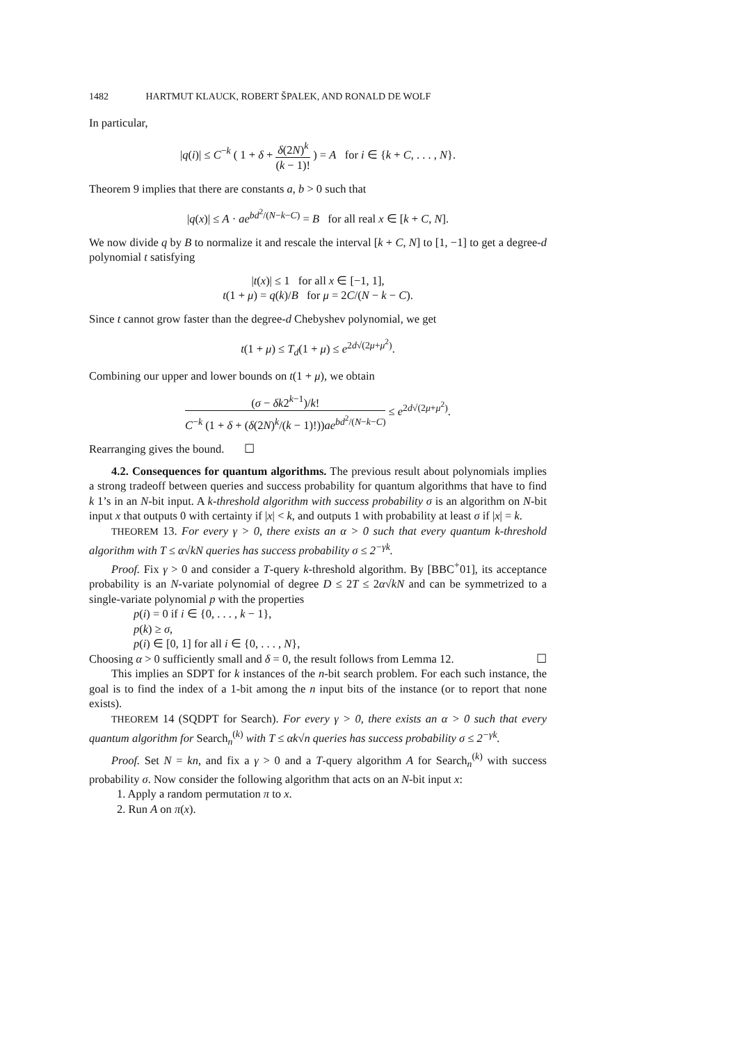1482 HARTMUT KLAUCK, ROBERT ŠPALEK, AND RONALD DE WOLF
In particular,
|q(i)| ≤ C<sup>−k</sup> ( 1 + δ + δ(2N)<sup>k</sup> (k − 1)! ) = A for i ∈ {k + C, . . . , N}.
Theorem 9 implies that there are constants a, b > 0 such that
|q(x)| ≤ A · ae<sup>bd<sup>2</sup>/(N−k−C)</sup> = B for all real x ∈ [k + C, N].
We now divide q by B to normalize it and rescale the interval [k + C, N] to [1, −1] to get a degree-d polynomial t satisfying
|t(x)| ≤ 1 for all x ∈ [−1, 1],
t(1 + μ) = q(k)/B for μ = 2C/(N − k − C).
Since t cannot grow faster than the degree-d Chebyshev polynomial, we get
t(1 + μ) ≤ T<sub>d</sub>(1 + μ) ≤ e<sup>2d√(2μ+μ<sup>2</sup>)</sup>.
Combining our upper and lower bounds on t(1 + μ), we obtain
(σ − δk2<sup>k−1</sup>)/k! C<sup>−k</sup> (1 + δ + (δ(2N)<sup>k</sup>/(k − 1)!))ae<sup>bd<sup>2</sup>/(N−k−C)</sup> ≤ e<sup>2d√(2μ+μ<sup>2</sup>)</sup>.
Rearranging gives the bound. ☐
4.2. Consequences for quantum algorithms. The previous result about polynomials implies a strong tradeoff between queries and success probability for quantum algorithms that have to find k 1’s in an N-bit input. A k-threshold algorithm with success probability σ is an algorithm on N-bit input x that outputs 0 with certainty if |x| < k, and outputs 1 with probability at least σ if |x| = k.
THEOREM 13. For every γ > 0, there exists an α > 0 such that every quantum k-threshold algorithm with T ≤ α√kN queries has success probability σ ≤ 2<sup>−γk</sup>.
Proof. Fix γ > 0 and consider a T-query k-threshold algorithm. By [BBC<sup>+</sup>01], its acceptance probability is an N-variate polynomial of degree D ≤ 2T ≤ 2α√kN and can be symmetrized to a single-variate polynomial p with the properties
p(i) = 0 if i ∈ {0, . . . , k − 1},
p(k) ≥ σ,
p(i) ∈ [0, 1] for all i ∈ {0, . . . , N},
Choosing α > 0 sufficiently small and δ = 0, the result follows from Lemma 12. ☐
This implies an SDPT for k instances of the n-bit search problem. For each such instance, the goal is to find the index of a 1-bit among the n input bits of the instance (or to report that none exists).
THEOREM 14 (SQDPT for Search). For every γ > 0, there exists an α > 0 such that every quantum algorithm for Search<sub>n</sub><sup>(k)</sup> with T ≤ αk√n queries has success probability σ ≤ 2<sup>−γk</sup>.
Proof. Set N = kn, and fix a γ > 0 and a T-query algorithm A for Search<sub>n</sub><sup>(k)</sup> with success probability σ. Now consider the following algorithm that acts on an N-bit input x:
1. Apply a random permutation π to x.
2. Run A on π(x).